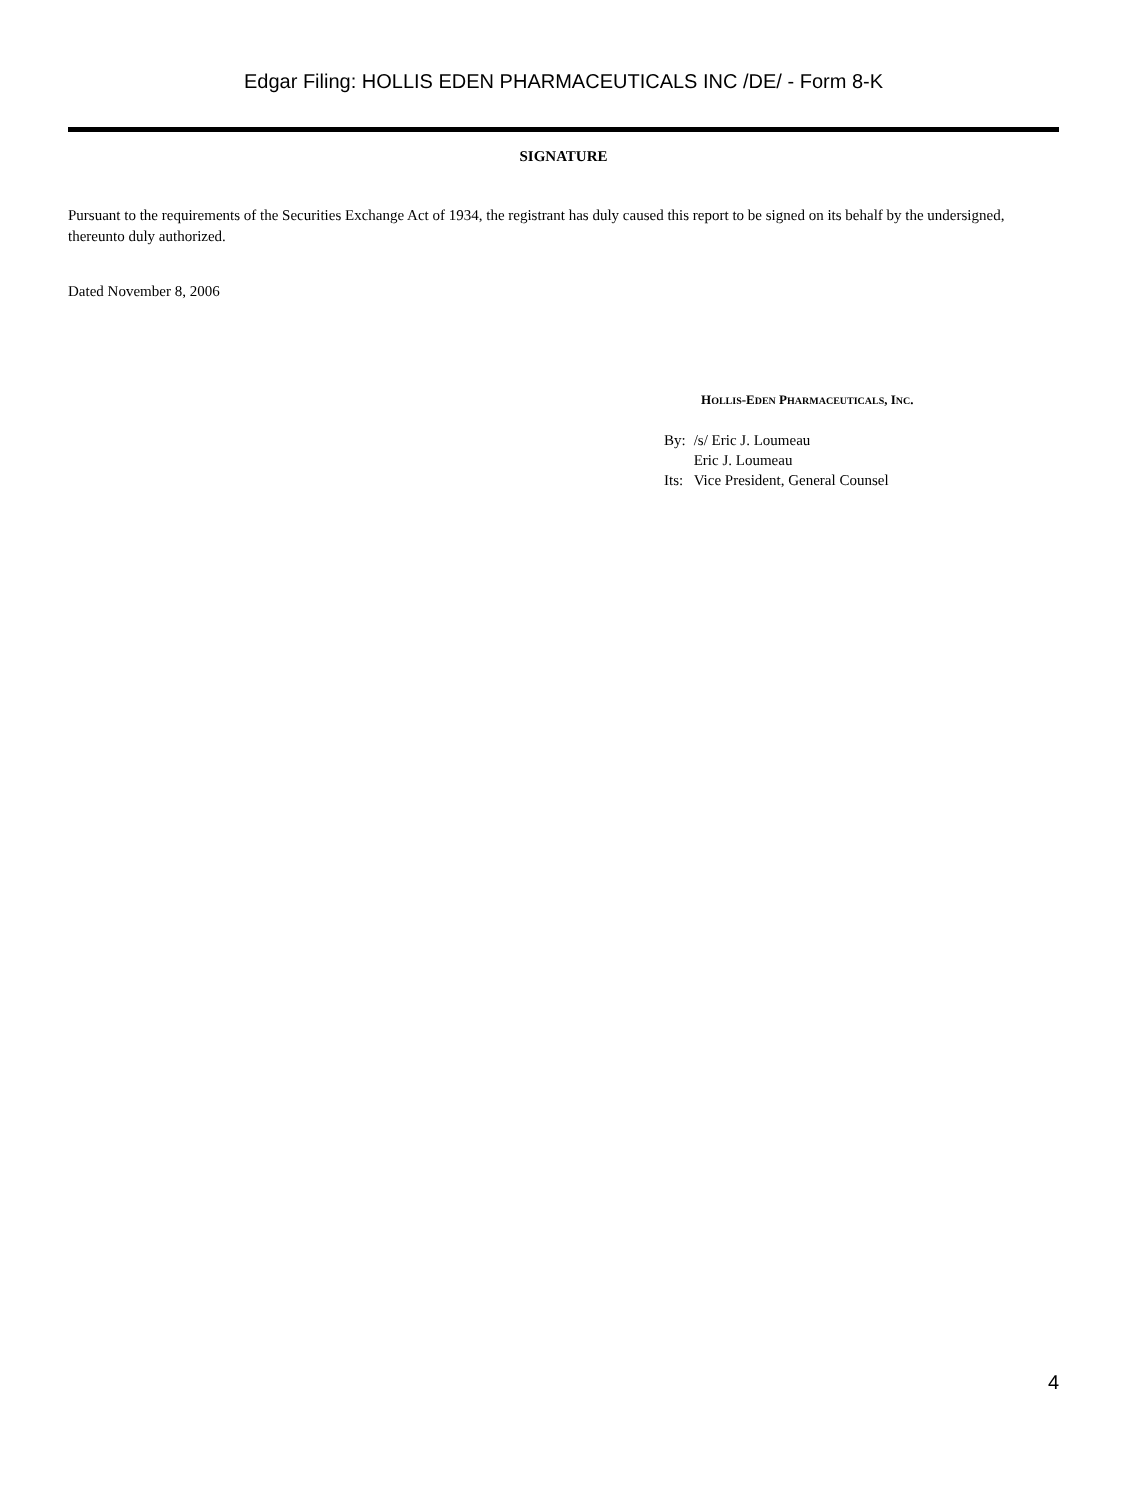Edgar Filing: HOLLIS EDEN PHARMACEUTICALS INC /DE/ - Form 8-K
SIGNATURE
Pursuant to the requirements of the Securities Exchange Act of 1934, the registrant has duly caused this report to be signed on its behalf by the undersigned, thereunto duly authorized.
Dated November 8, 2006
HOLLIS-EDEN PHARMACEUTICALS, INC.
| By: | /s/ Eric J. Loumeau |
| | Eric J. Loumeau |
| Its: | Vice President, General Counsel |
4